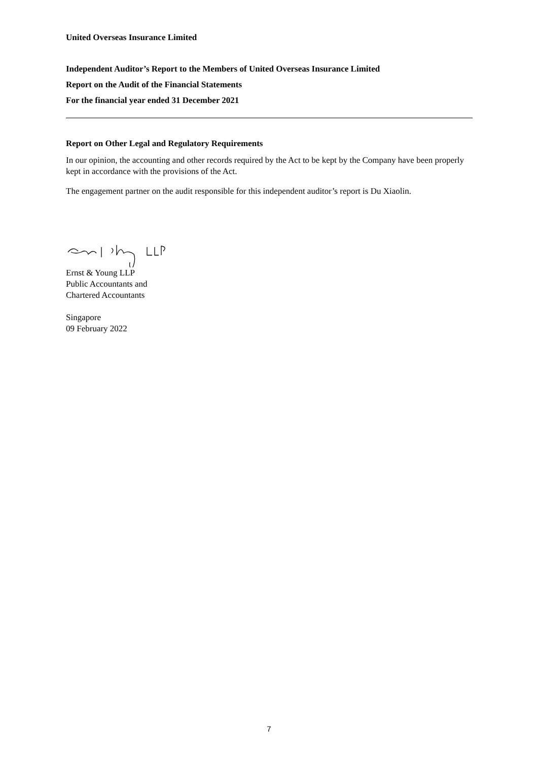United Overseas Insurance Limited
Independent Auditor’s Report to the Members of United Overseas Insurance Limited
Report on the Audit of the Financial Statements
For the financial year ended 31 December 2021
Report on Other Legal and Regulatory Requirements
In our opinion, the accounting and other records required by the Act to be kept by the Company have been properly kept in accordance with the provisions of the Act.
The engagement partner on the audit responsible for this independent auditor’s report is Du Xiaolin.
Ernst & Young LLP
Public Accountants and
Chartered Accountants
Singapore
09 February 2022
7